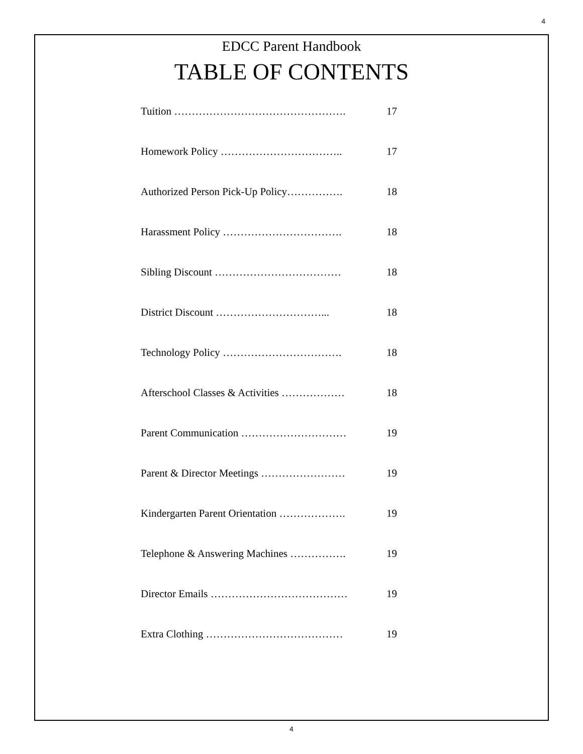4
EDCC Parent Handbook
TABLE OF CONTENTS
Tuition …………………………………………. 17
Homework Policy …………………………….. 17
Authorized Person Pick-Up Policy……………. 18
Harassment Policy ……………………………. 18
Sibling Discount ……………………………… 18
District Discount …………………………... 18
Technology Policy ……………………………. 18
Afterschool Classes & Activities ……………… 18
Parent Communication ………………………… 19
Parent & Director Meetings …………………… 19
Kindergarten Parent Orientation ………………. 19
Telephone & Answering Machines ……………. 19
Director Emails ………………………………… 19
Extra Clothing ………………………………… 19
4